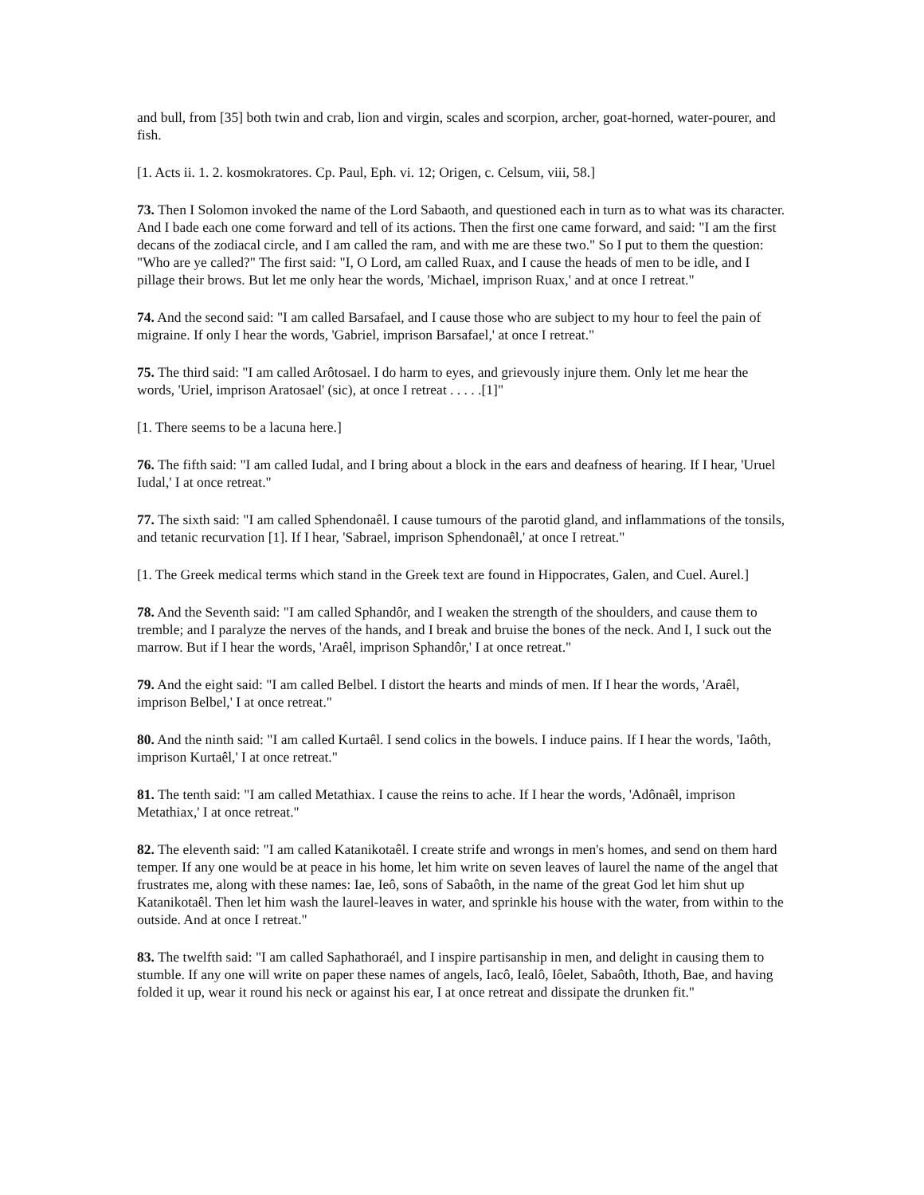and bull, from [35] both twin and crab, lion and virgin, scales and scorpion, archer, goat-horned, water-pourer, and fish.
[1. Acts ii. 1. 2. kosmokratores. Cp. Paul, Eph. vi. 12; Origen, c. Celsum, viii, 58.]
73. Then I Solomon invoked the name of the Lord Sabaoth, and questioned each in turn as to what was its character. And I bade each one come forward and tell of its actions. Then the first one came forward, and said: "I am the first decans of the zodiacal circle, and I am called the ram, and with me are these two." So I put to them the question: "Who are ye called?" The first said: "I, O Lord, am called Ruax, and I cause the heads of men to be idle, and I pillage their brows. But let me only hear the words, 'Michael, imprison Ruax,' and at once I retreat."
74. And the second said: "I am called Barsafael, and I cause those who are subject to my hour to feel the pain of migraine. If only I hear the words, 'Gabriel, imprison Barsafael,' at once I retreat."
75. The third said: "I am called Arôtosael. I do harm to eyes, and grievously injure them. Only let me hear the words, 'Uriel, imprison Aratosael' (sic), at once I retreat . . . . .[1]"
[1. There seems to be a lacuna here.]
76. The fifth said: "I am called Iudal, and I bring about a block in the ears and deafness of hearing. If I hear, 'Uruel Iudal,' I at once retreat."
77. The sixth said: "I am called Sphendonaêl. I cause tumours of the parotid gland, and inflammations of the tonsils, and tetanic recurvation [1]. If I hear, 'Sabrael, imprison Sphendonaêl,' at once I retreat."
[1. The Greek medical terms which stand in the Greek text are found in Hippocrates, Galen, and Cuel. Aurel.]
78. And the Seventh said: "I am called Sphandôr, and I weaken the strength of the shoulders, and cause them to tremble; and I paralyze the nerves of the hands, and I break and bruise the bones of the neck. And I, I suck out the marrow. But if I hear the words, 'Araêl, imprison Sphandôr,' I at once retreat."
79. And the eight said: "I am called Belbel. I distort the hearts and minds of men. If I hear the words, 'Araêl, imprison Belbel,' I at once retreat."
80. And the ninth said: "I am called Kurtaêl. I send colics in the bowels. I induce pains. If I hear the words, 'Iaôth, imprison Kurtaêl,' I at once retreat."
81. The tenth said: "I am called Metathiax. I cause the reins to ache. If I hear the words, 'Adônaêl, imprison Metathiax,' I at once retreat."
82. The eleventh said: "I am called Katanikotaêl. I create strife and wrongs in men's homes, and send on them hard temper. If any one would be at peace in his home, let him write on seven leaves of laurel the name of the angel that frustrates me, along with these names: Iae, Ieô, sons of Sabaôth, in the name of the great God let him shut up Katanikotaêl. Then let him wash the laurel-leaves in water, and sprinkle his house with the water, from within to the outside. And at once I retreat."
83. The twelfth said: "I am called Saphathoraél, and I inspire partisanship in men, and delight in causing them to stumble. If any one will write on paper these names of angels, Iacô, Iealô, Iôelet, Sabaôth, Ithoth, Bae, and having folded it up, wear it round his neck or against his ear, I at once retreat and dissipate the drunken fit."